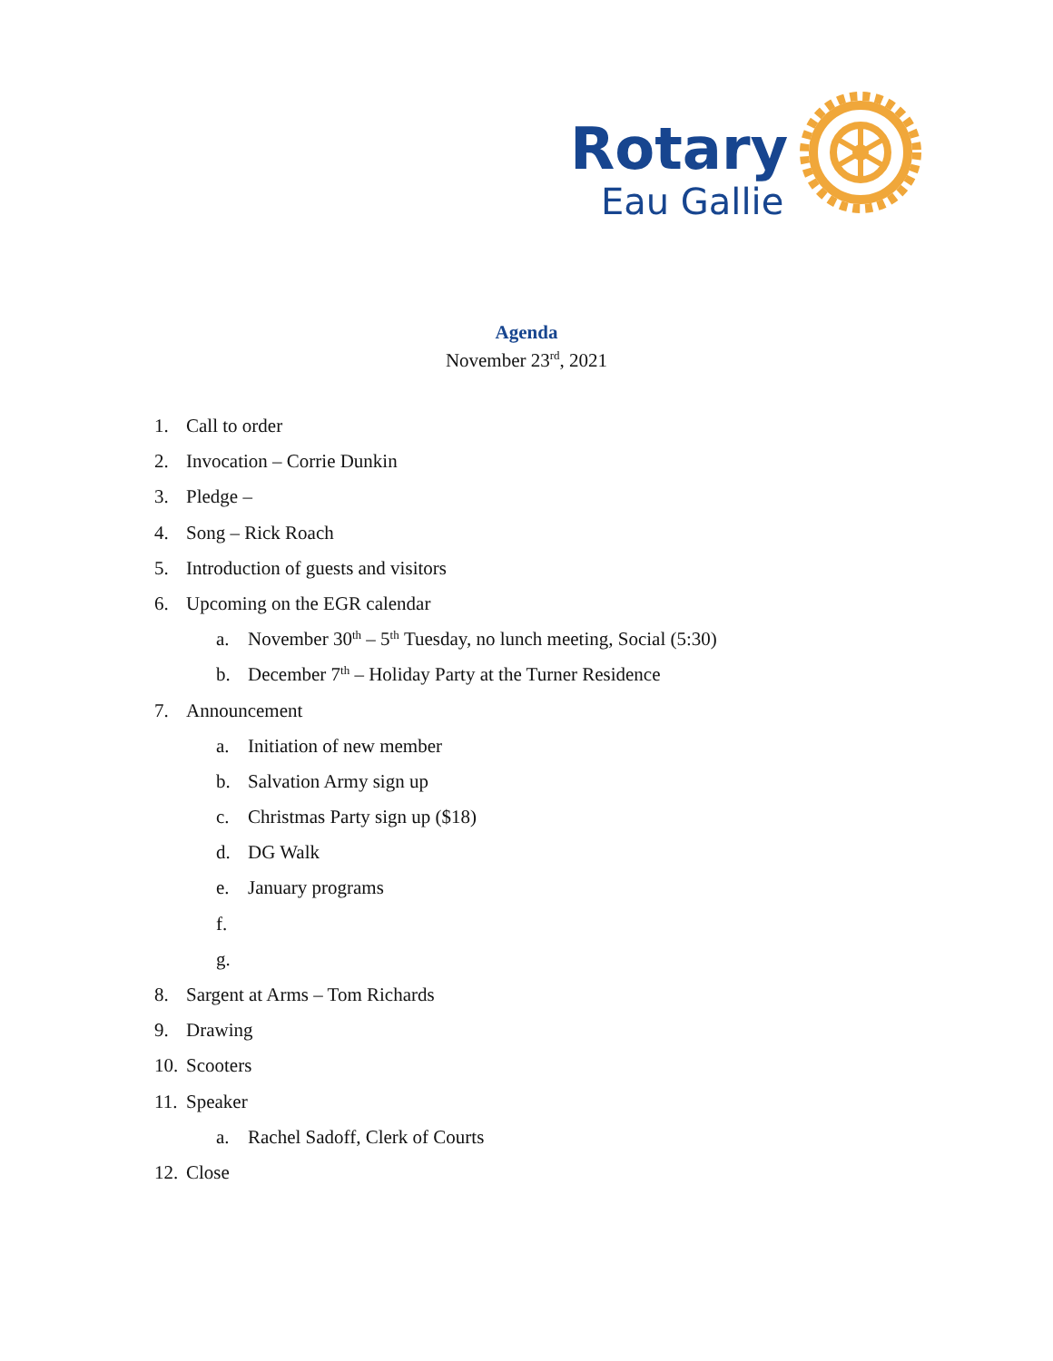Rotary
Eau Gallie
Agenda
November 23<sup>rd</sup>, 2021
1. Call to order
2. Invocation – Corrie Dunkin
3. Pledge –
4. Song – Rick Roach
5. Introduction of guests and visitors
6. Upcoming on the EGR calendar
a. November 30<sup>th</sup> – 5<sup>th</sup> Tuesday, no lunch meeting, Social (5:30)
b. December 7<sup>th</sup> – Holiday Party at the Turner Residence
7. Announcement
a. Initiation of new member
b. Salvation Army sign up
c. Christmas Party sign up ($18)
d. DG Walk
e. January programs
f.
g.
8. Sargent at Arms – Tom Richards
9. Drawing
10. Scooters
11. Speaker
a. Rachel Sadoff, Clerk of Courts
12. Close